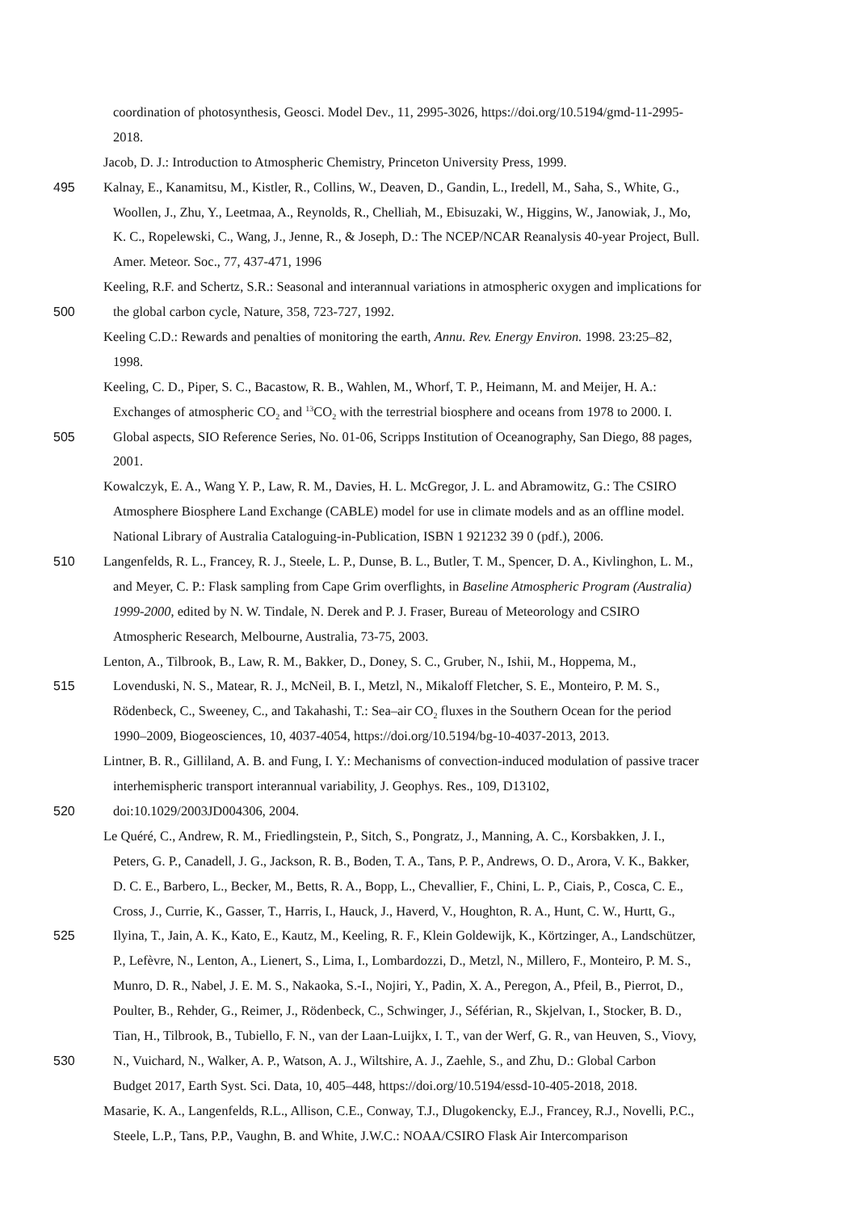coordination of photosynthesis, Geosci. Model Dev., 11, 2995-3026, https://doi.org/10.5194/gmd-11-2995-
2018.
Jacob, D. J.: Introduction to Atmospheric Chemistry, Princeton University Press, 1999.
495 Kalnay, E., Kanamitsu, M., Kistler, R., Collins, W., Deaven, D., Gandin, L., Iredell, M., Saha, S., White, G.,
Woollen, J., Zhu, Y., Leetmaa, A., Reynolds, R., Chelliah, M., Ebisuzaki, W., Higgins, W., Janowiak, J., Mo,
K. C., Ropelewski, C., Wang, J., Jenne, R., & Joseph, D.: The NCEP/NCAR Reanalysis 40-year Project, Bull.
Amer. Meteor. Soc., 77, 437-471, 1996
Keeling, R.F. and Schertz, S.R.: Seasonal and interannual variations in atmospheric oxygen and implications for
500 the global carbon cycle, Nature, 358, 723-727, 1992.
Keeling C.D.: Rewards and penalties of monitoring the earth, Annu. Rev. Energy Environ. 1998. 23:25–82,
1998.
Keeling, C. D., Piper, S. C., Bacastow, R. B., Wahlen, M., Whorf, T. P., Heimann, M. and Meijer, H. A.:
Exchanges of atmospheric CO<sub>2</sub> and <sup>13</sup>CO<sub>2</sub> with the terrestrial biosphere and oceans from 1978 to 2000. I.
505 Global aspects, SIO Reference Series, No. 01-06, Scripps Institution of Oceanography, San Diego, 88 pages,
2001.
Kowalczyk, E. A., Wang Y. P., Law, R. M., Davies, H. L. McGregor, J. L. and Abramowitz, G.: The CSIRO
Atmosphere Biosphere Land Exchange (CABLE) model for use in climate models and as an offline model.
National Library of Australia Cataloguing-in-Publication, ISBN 1 921232 39 0 (pdf.), 2006.
510 Langenfelds, R. L., Francey, R. J., Steele, L. P., Dunse, B. L., Butler, T. M., Spencer, D. A., Kivlinghon, L. M.,
and Meyer, C. P.: Flask sampling from Cape Grim overflights, in Baseline Atmospheric Program (Australia)
1999-2000, edited by N. W. Tindale, N. Derek and P. J. Fraser, Bureau of Meteorology and CSIRO
Atmospheric Research, Melbourne, Australia, 73-75, 2003.
Lenton, A., Tilbrook, B., Law, R. M., Bakker, D., Doney, S. C., Gruber, N., Ishii, M., Hoppema, M.,
515 Lovenduski, N. S., Matear, R. J., McNeil, B. I., Metzl, N., Mikaloff Fletcher, S. E., Monteiro, P. M. S.,
Rödenbeck, C., Sweeney, C., and Takahashi, T.: Sea–air CO<sub>2</sub> fluxes in the Southern Ocean for the period
1990–2009, Biogeosciences, 10, 4037-4054, https://doi.org/10.5194/bg-10-4037-2013, 2013.
Lintner, B. R., Gilliland, A. B. and Fung, I. Y.: Mechanisms of convection-induced modulation of passive tracer
interhemispheric transport interannual variability, J. Geophys. Res., 109, D13102,
520 doi:10.1029/2003JD004306, 2004.
Le Quéré, C., Andrew, R. M., Friedlingstein, P., Sitch, S., Pongratz, J., Manning, A. C., Korsbakken, J. I.,
Peters, G. P., Canadell, J. G., Jackson, R. B., Boden, T. A., Tans, P. P., Andrews, O. D., Arora, V. K., Bakker,
D. C. E., Barbero, L., Becker, M., Betts, R. A., Bopp, L., Chevallier, F., Chini, L. P., Ciais, P., Cosca, C. E.,
Cross, J., Currie, K., Gasser, T., Harris, I., Hauck, J., Haverd, V., Houghton, R. A., Hunt, C. W., Hurtt, G.,
525 Ilyina, T., Jain, A. K., Kato, E., Kautz, M., Keeling, R. F., Klein Goldewijk, K., Körtzinger, A., Landschützer,
P., Lefèvre, N., Lenton, A., Lienert, S., Lima, I., Lombardozzi, D., Metzl, N., Millero, F., Monteiro, P. M. S.,
Munro, D. R., Nabel, J. E. M. S., Nakaoka, S.-I., Nojiri, Y., Padin, X. A., Peregon, A., Pfeil, B., Pierrot, D.,
Poulter, B., Rehder, G., Reimer, J., Rödenbeck, C., Schwinger, J., Séférian, R., Skjelvan, I., Stocker, B. D.,
Tian, H., Tilbrook, B., Tubiello, F. N., van der Laan-Luijkx, I. T., van der Werf, G. R., van Heuven, S., Viovy,
530 N., Vuichard, N., Walker, A. P., Watson, A. J., Wiltshire, A. J., Zaehle, S., and Zhu, D.: Global Carbon
Budget 2017, Earth Syst. Sci. Data, 10, 405–448, https://doi.org/10.5194/essd-10-405-2018, 2018.
Masarie, K. A., Langenfelds, R.L., Allison, C.E., Conway, T.J., Dlugokencky, E.J., Francey, R.J., Novelli, P.C.,
Steele, L.P., Tans, P.P., Vaughn, B. and White, J.W.C.: NOAA/CSIRO Flask Air Intercomparison